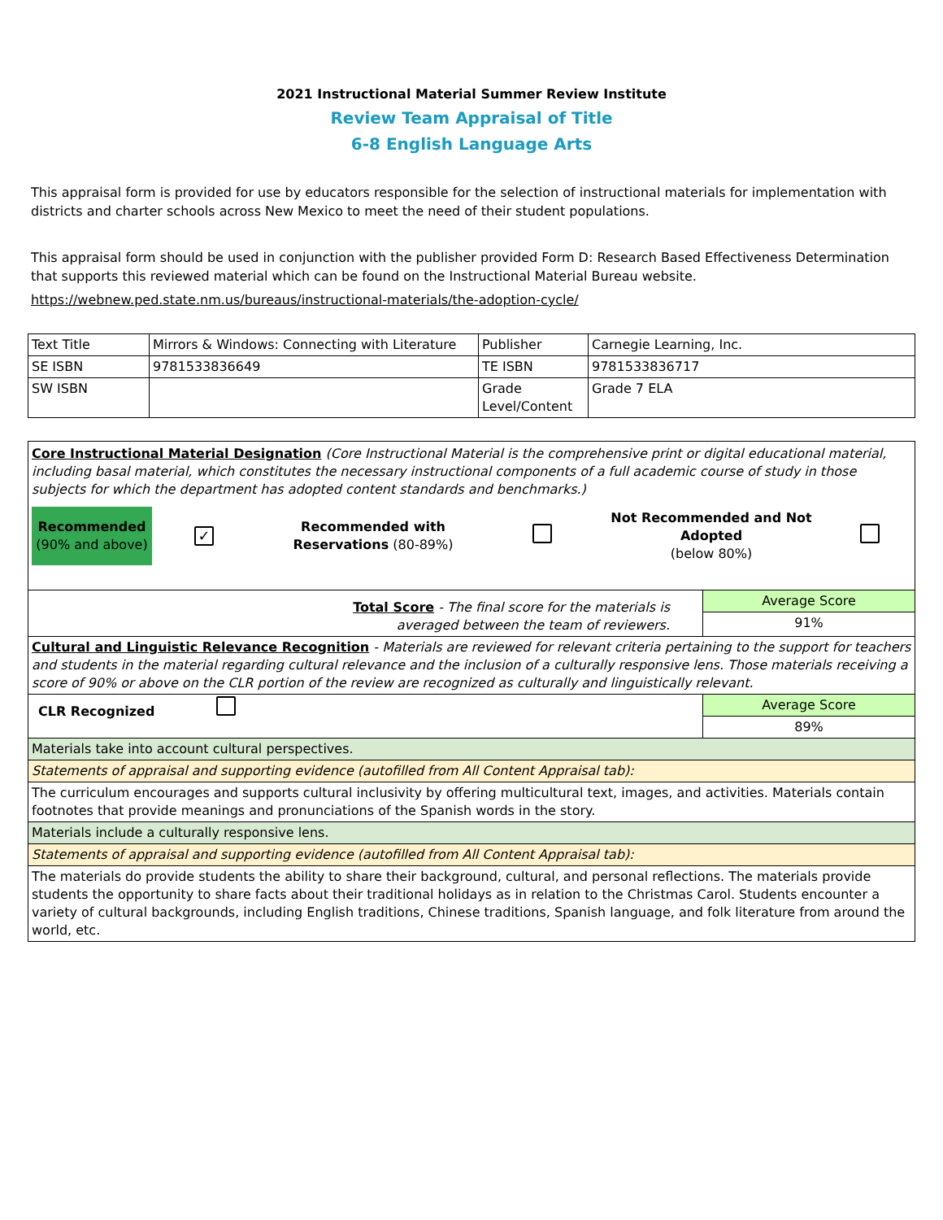2021 Instructional Material Summer Review Institute
Review Team Appraisal of Title
6-8 English Language Arts
This appraisal form is provided for use by educators responsible for the selection of instructional materials for implementation with districts and charter schools across New Mexico to meet the need of their student populations.
This appraisal form should be used in conjunction with the publisher provided Form D: Research Based Effectiveness Determination that supports this reviewed material which can be found on the Instructional Material Bureau website.
https://webnew.ped.state.nm.us/bureaus/instructional-materials/the-adoption-cycle/
| Text Title | Mirrors & Windows: Connecting with Literature | Publisher | Carnegie Learning, Inc. |
| SE ISBN | 9781533836649 | TE ISBN | 9781533836717 |
| SW ISBN | | Grade Level/Content | Grade 7 ELA |
| Core Instructional Material Designation (Core Instructional Material is the comprehensive print or digital educational material, including basal material, which constitutes the necessary instructional components of a full academic course of study in those subjects for which the department has adopted content standards and benchmarks.) / Recommended (90% and above) / ✓ / Recommended with Reservations (80-89%) / / Not Recommended and Not Adopted (below 80%) / / | |
| Total Score - The final score for the materials is averaged between the team of reviewers. | Average Score 91% |
| Cultural and Linguistic Relevance Recognition - Materials are reviewed for relevant criteria pertaining to the support for teachers and students in the material regarding cultural relevance and the inclusion of a culturally responsive lens. Those materials receiving a score of 90% or above on the CLR portion of the review are recognized as culturally and linguistically relevant. | |
| CLR Recognized | Average Score 89% |
| Materials take into account cultural perspectives. | |
| Statements of appraisal and supporting evidence (autofilled from All Content Appraisal tab): | |
| The curriculum encourages and supports cultural inclusivity by offering multicultural text, images, and activities. Materials contain footnotes that provide meanings and pronunciations of the Spanish words in the story. | |
| Materials include a culturally responsive lens. | |
| Statements of appraisal and supporting evidence (autofilled from All Content Appraisal tab): | |
| The materials do provide students the ability to share their background, cultural, and personal reflections. The materials provide students the opportunity to share facts about their traditional holidays as in relation to the Christmas Carol. Students encounter a variety of cultural backgrounds, including English traditions, Chinese traditions, Spanish language, and folk literature from around the world, etc. | |